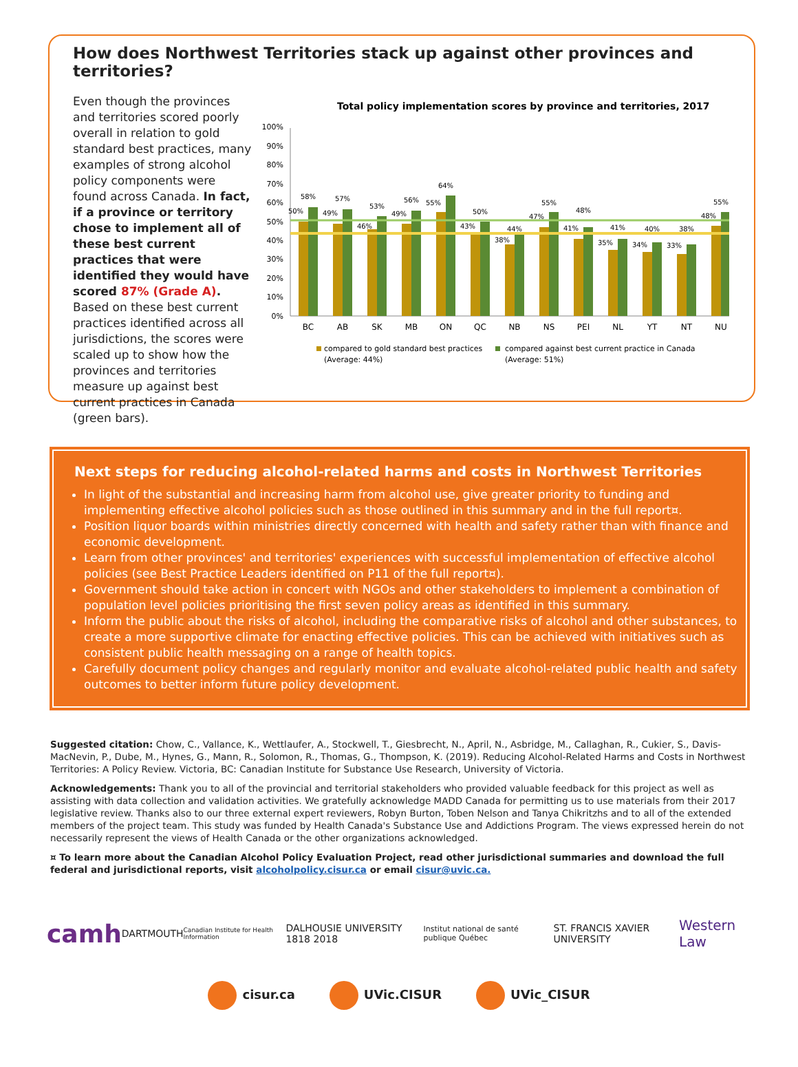How does Northwest Territories stack up against other provinces and territories?
Even though the provinces and territories scored poorly overall in relation to gold standard best practices, many examples of strong alcohol policy components were found across Canada. In fact, if a province or territory chose to implement all of these best current practices that were identified they would have scored 87% (Grade A). Based on these best current practices identified across all jurisdictions, the scores were scaled up to show how the provinces and territories measure up against best current practices in Canada (green bars).
Total policy implementation scores by province and territories, 2017
100%
90%
80%
70%
60%
50%
40%
30%
20%
10%
0%
50%
58%
49%
57%
46%
53%
49%
56%
55%
64%
43%
50%
38%
44%
47%
55%
41%
48%
35%
41%
34%
40%
33%
38%
48%
55%
BC
AB
SK
MB
ON
QC
NB
NS
PEI
NL
YT
NT
NU
compared to gold standard best practices
(Average: 44%)
compared against best current practice in Canada
(Average: 51%)
Next steps for reducing alcohol-related harms and costs in Northwest Territories
In light of the substantial and increasing harm from alcohol use, give greater priority to funding and implementing effective alcohol policies such as those outlined in this summary and in the full report¤.
Position liquor boards within ministries directly concerned with health and safety rather than with finance and economic development.
Learn from other provinces' and territories' experiences with successful implementation of effective alcohol policies (see Best Practice Leaders identified on P11 of the full report¤).
Government should take action in concert with NGOs and other stakeholders to implement a combination of population level policies prioritising the first seven policy areas as identified in this summary.
Inform the public about the risks of alcohol, including the comparative risks of alcohol and other substances, to create a more supportive climate for enacting effective policies. This can be achieved with initiatives such as consistent public health messaging on a range of health topics.
Carefully document policy changes and regularly monitor and evaluate alcohol-related public health and safety outcomes to better inform future policy development.
Suggested citation: Chow, C., Vallance, K., Wettlaufer, A., Stockwell, T., Giesbrecht, N., April, N., Asbridge, M., Callaghan, R., Cukier, S., Davis-MacNevin, P., Dube, M., Hynes, G., Mann, R., Solomon, R., Thomas, G., Thompson, K. (2019). Reducing Alcohol-Related Harms and Costs in Northwest Territories: A Policy Review. Victoria, BC: Canadian Institute for Substance Use Research, University of Victoria.
Acknowledgements: Thank you to all of the provincial and territorial stakeholders who provided valuable feedback for this project as well as assisting with data collection and validation activities. We gratefully acknowledge MADD Canada for permitting us to use materials from their 2017 legislative review. Thanks also to our three external expert reviewers, Robyn Burton, Toben Nelson and Tanya Chikritzhs and to all of the extended members of the project team. This study was funded by Health Canada's Substance Use and Addictions Program. The views expressed herein do not necessarily represent the views of Health Canada or the other organizations acknowledged.
¤ To learn more about the Canadian Alcohol Policy Evaluation Project, read other jurisdictional summaries and download the full federal and jurisdictional reports, visit alcoholpolicy.cisur.ca or email cisur@uvic.ca.
camh DARTMOUTH Canadian Institute for Health Information DALHOUSIE UNIVERSITY 1818 2018 Institut national de santé publique Québec ST. FRANCIS XAVIER UNIVERSITY Western Law
cisur.ca UVic.CISUR UVic_CISUR